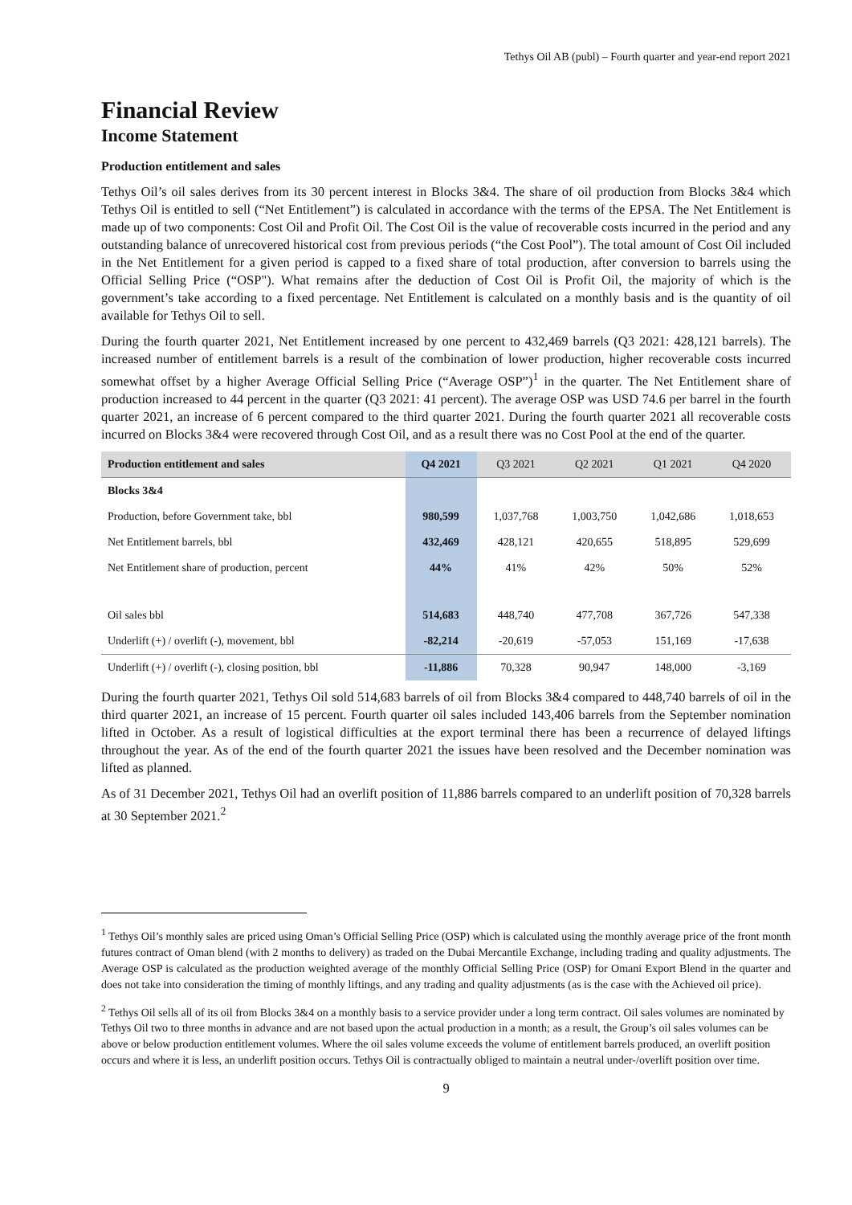Tethys Oil AB (publ) – Fourth quarter and year-end report 2021
Financial Review
Income Statement
Production entitlement and sales
Tethys Oil’s oil sales derives from its 30 percent interest in Blocks 3&4. The share of oil production from Blocks 3&4 which Tethys Oil is entitled to sell (“Net Entitlement”) is calculated in accordance with the terms of the EPSA. The Net Entitlement is made up of two components: Cost Oil and Profit Oil. The Cost Oil is the value of recoverable costs incurred in the period and any outstanding balance of unrecovered historical cost from previous periods (“the Cost Pool”). The total amount of Cost Oil included in the Net Entitlement for a given period is capped to a fixed share of total production, after conversion to barrels using the Official Selling Price (“OSP"). What remains after the deduction of Cost Oil is Profit Oil, the majority of which is the government’s take according to a fixed percentage. Net Entitlement is calculated on a monthly basis and is the quantity of oil available for Tethys Oil to sell.
During the fourth quarter 2021, Net Entitlement increased by one percent to 432,469 barrels (Q3 2021: 428,121 barrels). The increased number of entitlement barrels is a result of the combination of lower production, higher recoverable costs incurred somewhat offset by a higher Average Official Selling Price (“Average OSP”)<sup>1</sup> in the quarter. The Net Entitlement share of production increased to 44 percent in the quarter (Q3 2021: 41 percent). The average OSP was USD 74.6 per barrel in the fourth quarter 2021, an increase of 6 percent compared to the third quarter 2021. During the fourth quarter 2021 all recoverable costs incurred on Blocks 3&4 were recovered through Cost Oil, and as a result there was no Cost Pool at the end of the quarter.
| Production entitlement and sales | Q4 2021 | Q3 2021 | Q2 2021 | Q1 2021 | Q4 2020 |
| --- | --- | --- | --- | --- | --- |
| Blocks 3&4 | | | | | |
| Production, before Government take, bbl | 980,599 | 1,037,768 | 1,003,750 | 1,042,686 | 1,018,653 |
| Net Entitlement barrels, bbl | 432,469 | 428,121 | 420,655 | 518,895 | 529,699 |
| Net Entitlement share of production, percent | 44% | 41% | 42% | 50% | 52% |
| Oil sales bbl | 514,683 | 448,740 | 477,708 | 367,726 | 547,338 |
| Underlift (+) / overlift (-), movement, bbl | -82,214 | -20,619 | -57,053 | 151,169 | -17,638 |
| Underlift (+) / overlift (-), closing position, bbl | -11,886 | 70,328 | 90,947 | 148,000 | -3,169 |
During the fourth quarter 2021, Tethys Oil sold 514,683 barrels of oil from Blocks 3&4 compared to 448,740 barrels of oil in the third quarter 2021, an increase of 15 percent. Fourth quarter oil sales included 143,406 barrels from the September nomination lifted in October. As a result of logistical difficulties at the export terminal there has been a recurrence of delayed liftings throughout the year. As of the end of the fourth quarter 2021 the issues have been resolved and the December nomination was lifted as planned.
As of 31 December 2021, Tethys Oil had an overlift position of 11,886 barrels compared to an underlift position of 70,328 barrels at 30 September 2021.<sup>2</sup>
<sup>1</sup> Tethys Oil’s monthly sales are priced using Oman’s Official Selling Price (OSP) which is calculated using the monthly average price of the front month futures contract of Oman blend (with 2 months to delivery) as traded on the Dubai Mercantile Exchange, including trading and quality adjustments. The Average OSP is calculated as the production weighted average of the monthly Official Selling Price (OSP) for Omani Export Blend in the quarter and does not take into consideration the timing of monthly liftings, and any trading and quality adjustments (as is the case with the Achieved oil price).
<sup>2</sup> Tethys Oil sells all of its oil from Blocks 3&4 on a monthly basis to a service provider under a long term contract. Oil sales volumes are nominated by Tethys Oil two to three months in advance and are not based upon the actual production in a month; as a result, the Group’s oil sales volumes can be above or below production entitlement volumes. Where the oil sales volume exceeds the volume of entitlement barrels produced, an overlift position occurs and where it is less, an underlift position occurs. Tethys Oil is contractually obliged to maintain a neutral under-/overlift position over time.
9